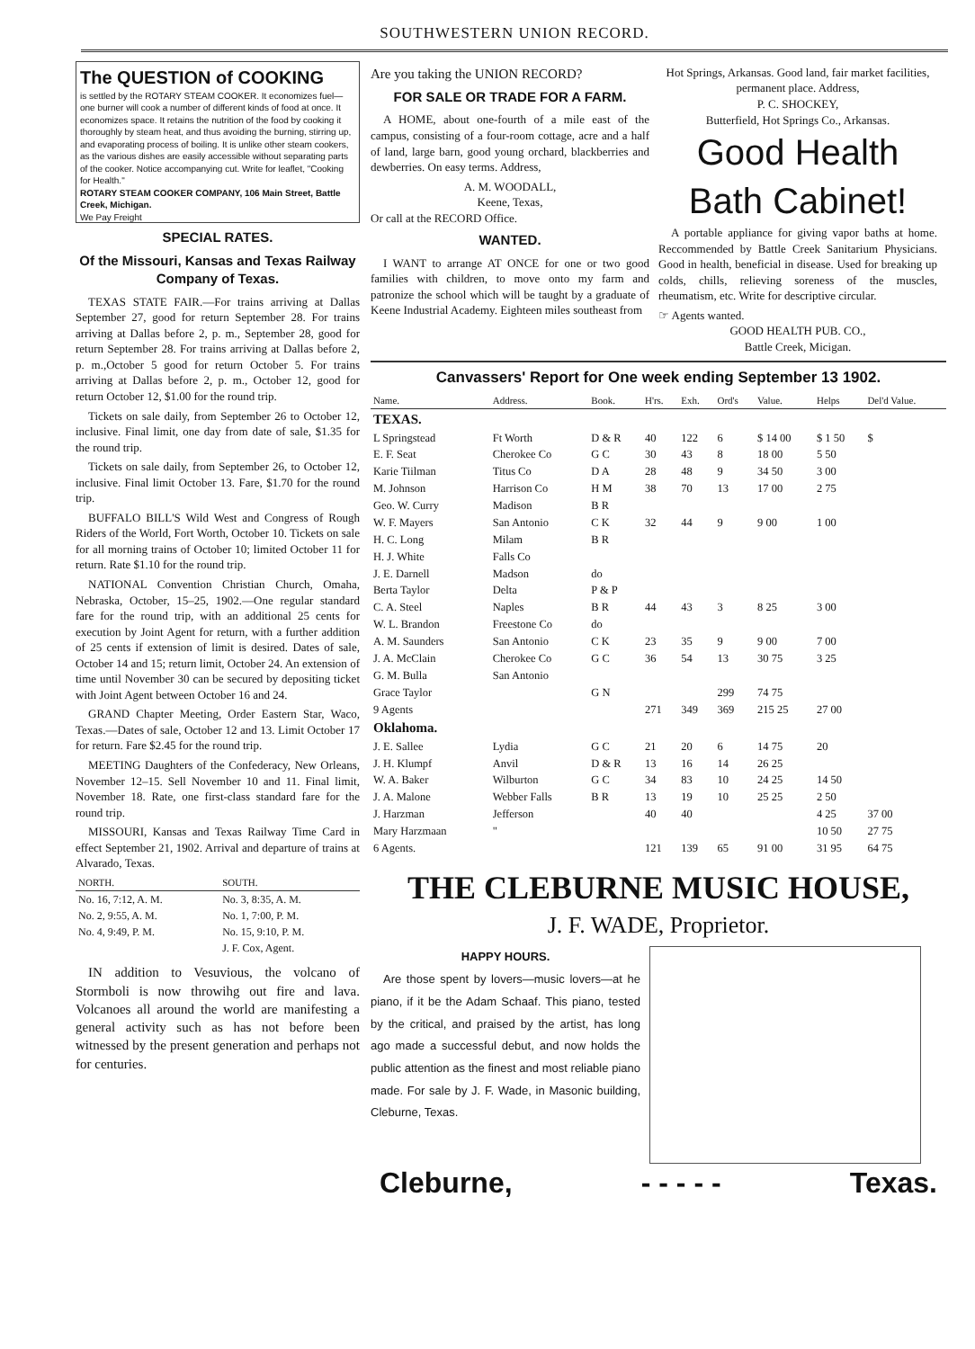SOUTHWESTERN UNION RECORD.
The QUESTION of COOKING
is settled by the ROTARY STEAM COOKER. It economizes fuel—one burner will cook a number of different kinds of food at once. It economizes space. It retains the nutrition of the food by cooking it thoroughly by steam heat, and thus avoiding the burning, stirring up, and evaporating process of boiling. It is unlike other steam cookers, as the various dishes are easily accessible without separating parts of the cooker. Notice accompanying cut. Write for leaflet, "Cooking for Health."
ROTARY STEAM COOKER COMPANY, 106 Main Street, Battle Creek, Michigan.
We Pay Freight
SPECIAL RATES.
Of the Missouri, Kansas and Texas Railway Company of Texas.
TEXAS STATE FAIR.—For trains arriving at Dallas September 27, good for return September 28. For trains arriving at Dallas before 2, p. m., September 28, good for return September 28. For trains arriving at Dallas before 2, p. m.,October 5 good for return October 5. For trains arriving at Dallas before 2, p. m., October 12, good for return October 12, $1.00 for the round trip.
Tickets on sale daily, from September 26 to October 12, inclusive. Final limit, one day from date of sale, $1.35 for the round trip.
Tickets on sale daily, from September 26, to October 12, inclusive. Final limit October 13. Fare, $1.70 for the round trip.
BUFFALO BILL'S Wild West and Congress of Rough Riders of the World, Fort Worth, October 10. Tickets on sale for all morning trains of October 10; limited October 11 for return. Rate $1.10 for the round trip.
NATIONAL Convention Christian Church, Omaha, Nebraska, October, 15–25, 1902.—One regular standard fare for the round trip, with an additional 25 cents for execution by Joint Agent for return, with a further addition of 25 cents if extension of limit is desired. Dates of sale, October 14 and 15; return limit, October 24. An extension of time until November 30 can be secured by depositing ticket with Joint Agent between October 16 and 24.
GRAND Chapter Meeting, Order Eastern Star, Waco, Texas.—Dates of sale, October 12 and 13. Limit October 17 for return. Fare $2.45 for the round trip.
MEETING Daughters of the Confederacy, New Orleans, November 12–15. Sell November 10 and 11. Final limit, November 18. Rate, one first-class standard fare for the round trip.
MISSOURI, Kansas and Texas Railway Time Card in effect September 21, 1902. Arrival and departure of trains at Alvarado, Texas.
| NORTH. | SOUTH. |
| --- | --- |
| No. 16, 7:12, A. M. | No. 3, 8:35, A. M. |
| No. 2, 9:55, A. M. | No. 1, 7:00, P. M. |
| No. 4, 9:49, P. M. | No. 15, 9:10, P. M. |
| | J. F. Cox, Agent. |
IN addition to Vesuvious, the volcano of Stormboli is now throwihg out fire and lava. Volcanoes all around the world are manifesting a general activity such as has not before been witnessed by the present generation and perhaps not for centuries.
Are you taking the UNION RECORD?
FOR SALE OR TRADE FOR A FARM.
A HOME, about one-fourth of a mile east of the campus, consisting of a four-room cottage, acre and a half of land, large barn, good young orchard, blackberries and dewberries. On easy terms. Address,
A. M. WOODALL,
Keene, Texas,
Or call at the RECORD Office.
WANTED.
I WANT to arrange AT ONCE for one or two good families with children, to move onto my farm and patronize the school which will be taught by a graduate of Keene Industrial Academy. Eighteen miles southeast from
Hot Springs, Arkansas. Good land, fair market facilities, permanent place. Address,
P. C. SHOCKEY,
Butterfield, Hot Springs Co., Arkansas.
Good Health Bath Cabinet!
A portable appliance for giving vapor baths at home. Reccommended by Battle Creek Sanitarium Physicians. Good in health, beneficial in disease. Used for breaking up colds, chills, relieving soreness of the muscles, rheumatism, etc. Write for descriptive circular.
☞ Agents wanted.
GOOD HEALTH PUB. CO.,
Battle Creek, Micigan.
Canvassers' Report for One week ending September 13 1902.
| Name. | Address. | Book. | H'rs. | Exh. | Ord's | Value. | Helps | Del'd Value. |
| --- | --- | --- | --- | --- | --- | --- | --- | --- |
| TEXAS. | | | | | | | | |
| L Springstead | Ft Worth | D & R | 40 | 122 | 6 | $ 14 00 | $ 1 50 | $ |
| E. F. Seat | Cherokee Co | G C | 30 | 43 | 8 | 18 00 | 5 50 | |
| Karie Tiilman | Titus Co | D A | 28 | 48 | 9 | 34 50 | 3 00 | |
| M. Johnson | Harrison Co | H M | 38 | 70 | 13 | 17 00 | 2 75 | |
| Geo. W. Curry | Madison | B R | | | | | | |
| W. F. Mayers | San Antonio | C K | 32 | 44 | 9 | 9 00 | 1 00 | |
| H. C. Long | Milam | B R | | | | | | |
| H. J. White | Falls Co | | | | | | | |
| J. E. Darnell | Madson | do | | | | | | |
| Berta Taylor | Delta | P & P | | | | | | |
| C. A. Steel | Naples | B R | 44 | 43 | 3 | 8 25 | 3 00 | |
| W. L. Brandon | Freestone Co | do | | | | | | |
| A. M. Saunders | San Antonio | C K | 23 | 35 | 9 | 9 00 | 7 00 | |
| J. A. McClain | Cherokee Co | G C | 36 | 54 | 13 | 30 75 | 3 25 | |
| G. M. Bulla | San Antonio | | | | | | | |
| Grace Taylor | | G N | | | 299 | 74 75 | | |
| 9 Agents | | | 271 | 349 | 369 | 215 25 | 27 00 | |
| Oklahoma. | | | | | | | | |
| J. E. Sallee | Lydia | G C | 21 | 20 | 6 | 14 75 | 20 | |
| J. H. Klumpf | Anvil | D & R | 13 | 16 | 14 | 26 25 | | |
| W. A. Baker | Wilburton | G C | 34 | 83 | 10 | 24 25 | 14 50 | |
| J. A. Malone | Webber Falls | B R | 13 | 19 | 10 | 25 25 | 2 50 | |
| J. Harzman | Jefferson | | 40 | 40 | | | 4 25 | 37 00 |
| Mary Harzmaan | " | | | | | | 10 50 | 27 75 |
| 6 Agents. | | | 121 | 139 | 65 | 91 00 | 31 95 | 64 75 |
THE CLEBURNE MUSIC HOUSE,
J. F. WADE, Proprietor.
HAPPY HOURS.
Are those spent by lovers—music lovers—at he piano, if it be the Adam Schaaf. This piano, tested by the critical, and praised by the artist, has long ago made a successful debut, and now holds the public attention as the finest and most reliable piano made. For sale by J. F. Wade, in Masonic building, Cleburne, Texas.
Cleburne, - - - - - Texas.